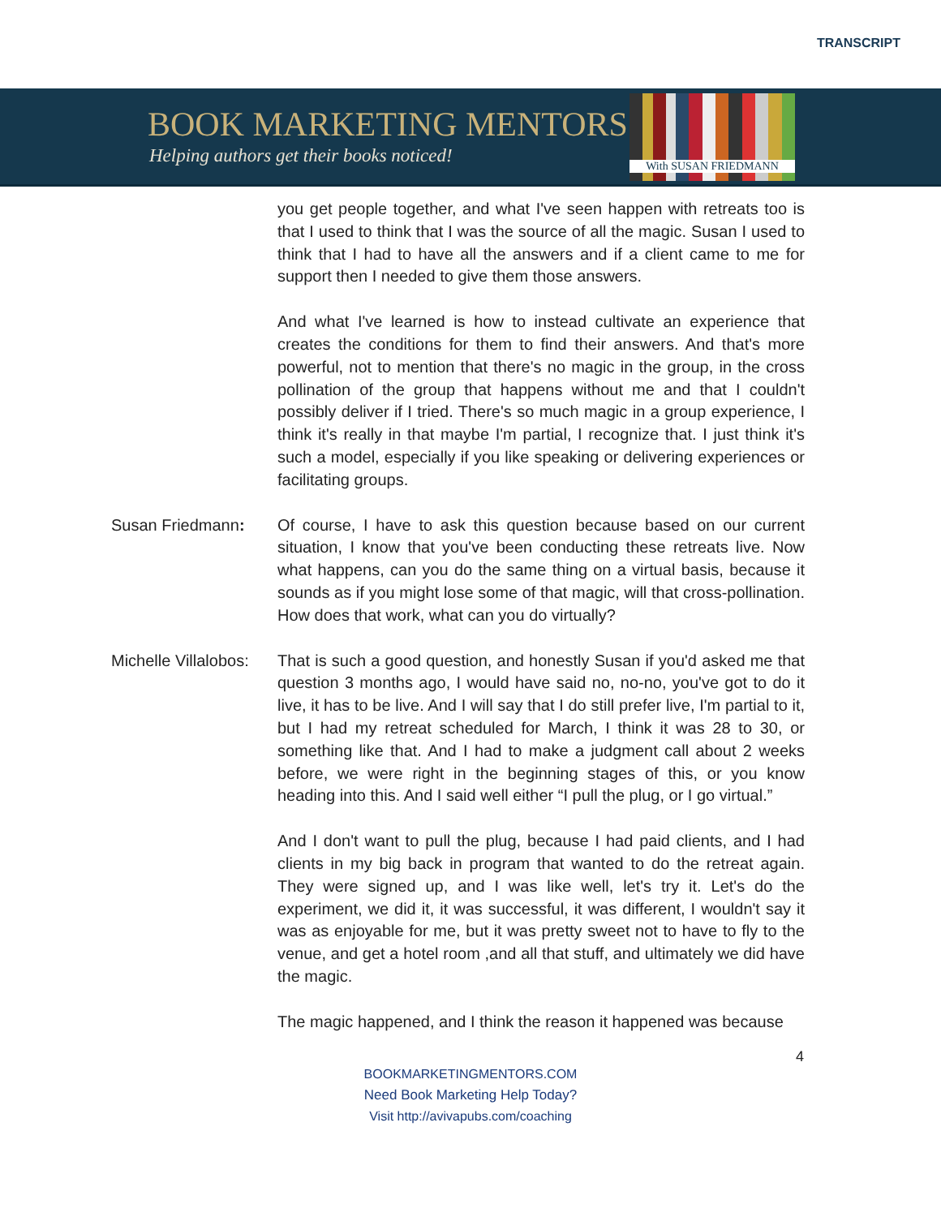TRANSCRIPT
BOOK MARKETING MENTORS
Helping authors get their books noticed!
With SUSAN FRIEDMANN
you get people together, and what I've seen happen with retreats too is that I used to think that I was the source of all the magic. Susan I used to think that I had to have all the answers and if a client came to me for support then I needed to give them those answers.
And what I've learned is how to instead cultivate an experience that creates the conditions for them to find their answers. And that's more powerful, not to mention that there's no magic in the group, in the cross pollination of the group that happens without me and that I couldn't possibly deliver if I tried. There's so much magic in a group experience, I think it's really in that maybe I'm partial, I recognize that. I just think it's such a model, especially if you like speaking or delivering experiences or facilitating groups.
Susan Friedmann: Of course, I have to ask this question because based on our current situation, I know that you've been conducting these retreats live. Now what happens, can you do the same thing on a virtual basis, because it sounds as if you might lose some of that magic, will that cross-pollination. How does that work, what can you do virtually?
Michelle Villalobos:
That is such a good question, and honestly Susan if you'd asked me that question 3 months ago, I would have said no, no-no, you've got to do it live, it has to be live. And I will say that I do still prefer live, I'm partial to it, but I had my retreat scheduled for March, I think it was 28 to 30, or something like that. And I had to make a judgment call about 2 weeks before, we were right in the beginning stages of this, or you know heading into this. And I said well either “I pull the plug, or I go virtual.”
And I don't want to pull the plug, because I had paid clients, and I had clients in my big back in program that wanted to do the retreat again. They were signed up, and I was like well, let's try it. Let's do the experiment, we did it, it was successful, it was different, I wouldn't say it was as enjoyable for me, but it was pretty sweet not to have to fly to the venue, and get a hotel room ,and all that stuff, and ultimately we did have the magic.
The magic happened, and I think the reason it happened was because
4
BOOKMARKETINGMENTORS.COM
Need Book Marketing Help Today?
Visit http://avivapubs.com/coaching